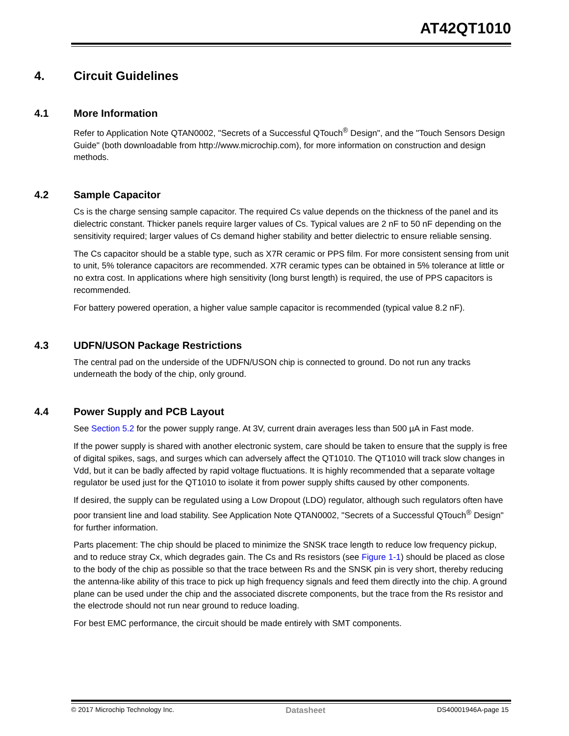AT42QT1010
4. Circuit Guidelines
4.1 More Information
Refer to Application Note QTAN0002, "Secrets of a Successful QTouch<sup>®</sup> Design", and the "Touch Sensors Design Guide" (both downloadable from http://www.microchip.com), for more information on construction and design methods.
4.2 Sample Capacitor
Cs is the charge sensing sample capacitor. The required Cs value depends on the thickness of the panel and its dielectric constant. Thicker panels require larger values of Cs. Typical values are 2 nF to 50 nF depending on the sensitivity required; larger values of Cs demand higher stability and better dielectric to ensure reliable sensing.
The Cs capacitor should be a stable type, such as X7R ceramic or PPS film. For more consistent sensing from unit to unit, 5% tolerance capacitors are recommended. X7R ceramic types can be obtained in 5% tolerance at little or no extra cost. In applications where high sensitivity (long burst length) is required, the use of PPS capacitors is recommended.
For battery powered operation, a higher value sample capacitor is recommended (typical value 8.2 nF).
4.3 UDFN/USON Package Restrictions
The central pad on the underside of the UDFN/USON chip is connected to ground. Do not run any tracks underneath the body of the chip, only ground.
4.4 Power Supply and PCB Layout
See Section 5.2 for the power supply range. At 3V, current drain averages less than 500 µA in Fast mode.
If the power supply is shared with another electronic system, care should be taken to ensure that the supply is free of digital spikes, sags, and surges which can adversely affect the QT1010. The QT1010 will track slow changes in Vdd, but it can be badly affected by rapid voltage fluctuations. It is highly recommended that a separate voltage regulator be used just for the QT1010 to isolate it from power supply shifts caused by other components.
If desired, the supply can be regulated using a Low Dropout (LDO) regulator, although such regulators often have poor transient line and load stability. See Application Note QTAN0002, "Secrets of a Successful QTouch<sup>®</sup> Design" for further information.
Parts placement: The chip should be placed to minimize the SNSK trace length to reduce low frequency pickup, and to reduce stray Cx, which degrades gain. The Cs and Rs resistors (see Figure 1-1) should be placed as close to the body of the chip as possible so that the trace between Rs and the SNSK pin is very short, thereby reducing the antenna-like ability of this trace to pick up high frequency signals and feed them directly into the chip. A ground plane can be used under the chip and the associated discrete components, but the trace from the Rs resistor and the electrode should not run near ground to reduce loading.
For best EMC performance, the circuit should be made entirely with SMT components.
© 2017 Microchip Technology Inc. Datasheet DS40001946A-page 15